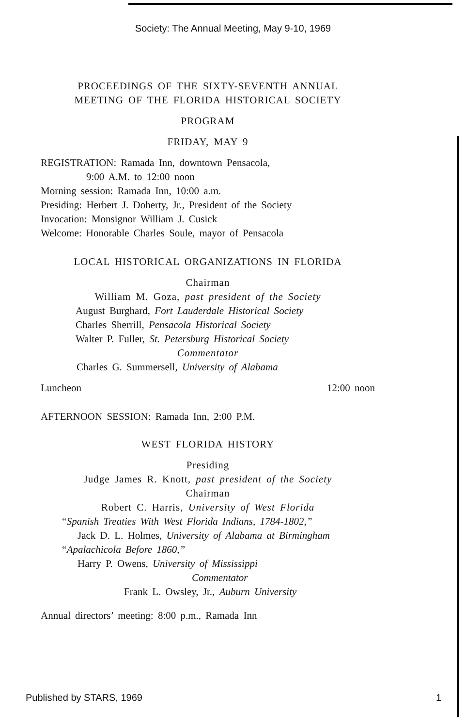Society: The Annual Meeting, May 9-10, 1969
PROCEEDINGS OF THE SIXTY-SEVENTH ANNUAL
MEETING OF THE FLORIDA HISTORICAL SOCIETY
PROGRAM
FRIDAY, MAY 9
REGISTRATION: Ramada Inn, downtown Pensacola,
9:00 A.M. to 12:00 noon
Morning session: Ramada Inn, 10:00 a.m.
Presiding: Herbert J. Doherty, Jr., President of the Society
Invocation: Monsignor William J. Cusick
Welcome: Honorable Charles Soule, mayor of Pensacola
LOCAL HISTORICAL ORGANIZATIONS IN FLORIDA
Chairman
William M. Goza, past president of the Society
August Burghard, Fort Lauderdale Historical Society
Charles Sherrill, Pensacola Historical Society
Walter P. Fuller, St. Petersburg Historical Society
Commentator
Charles G. Summersell, University of Alabama
Luncheon 12:00 noon
AFTERNOON SESSION: Ramada Inn, 2:00 P.M.
WEST FLORIDA HISTORY
Presiding
Judge James R. Knott, past president of the Society
Chairman
Robert C. Harris, University of West Florida
“Spanish Treaties With West Florida Indians, 1784-1802,”
Jack D. L. Holmes, University of Alabama at Birmingham
“Apalachicola Before 1860,”
Harry P. Owens, University of Mississippi
Commentator
Frank L. Owsley, Jr., Auburn University
Annual directors’ meeting: 8:00 p.m., Ramada Inn
Published by STARS, 1969 1